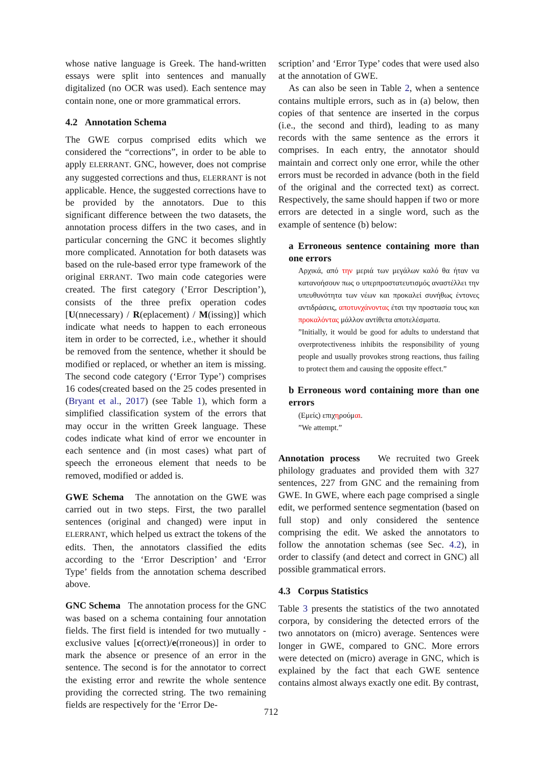whose native language is Greek. The hand-written essays were split into sentences and manually digitalized (no OCR was used). Each sentence may contain none, one or more grammatical errors.
4.2 Annotation Schema
The GWE corpus comprised edits which we considered the “corrections”, in order to be able to apply ELERRANT. GNC, however, does not comprise any suggested corrections and thus, ELERRANT is not applicable. Hence, the suggested corrections have to be provided by the annotators. Due to this significant difference between the two datasets, the annotation process differs in the two cases, and in particular concerning the GNC it becomes slightly more complicated. Annotation for both datasets was based on the rule-based error type framework of the original ERRANT. Two main code categories were created. The first category (’Error Description’), consists of the three prefix operation codes [U(nnecessary) / R(eplacement) / M(issing)] which indicate what needs to happen to each erroneous item in order to be corrected, i.e., whether it should be removed from the sentence, whether it should be modified or replaced, or whether an item is missing. The second code category (‘Error Type’) comprises 16 codes(created based on the 25 codes presented in (Bryant et al., 2017) (see Table 1), which form a simplified classification system of the errors that may occur in the written Greek language. These codes indicate what kind of error we encounter in each sentence and (in most cases) what part of speech the erroneous element that needs to be removed, modified or added is.
GWE Schema The annotation on the GWE was carried out in two steps. First, the two parallel sentences (original and changed) were input in ELERRANT, which helped us extract the tokens of the edits. Then, the annotators classified the edits according to the ‘Error Description’ and ‘Error Type’ fields from the annotation schema described above.
GNC Schema The annotation process for the GNC was based on a schema containing four annotation fields. The first field is intended for two mutually - exclusive values [c(orrect)/e(rroneous)] in order to mark the absence or presence of an error in the sentence. The second is for the annotator to correct the existing error and rewrite the whole sentence providing the corrected string. The two remaining fields are respectively for the ‘Error De-
scription’ and ‘Error Type’ codes that were used also at the annotation of GWE.
As can also be seen in Table 2, when a sentence contains multiple errors, such as in (a) below, then copies of that sentence are inserted in the corpus (i.e., the second and third), leading to as many records with the same sentence as the errors it comprises. In each entry, the annotator should maintain and correct only one error, while the other errors must be recorded in advance (both in the field of the original and the corrected text) as correct. Respectively, the same should happen if two or more errors are detected in a single word, such as the example of sentence (b) below:
a Erroneous sentence containing more than one errors
Αρχικά, από την μεριά των μεγάλων καλό θα ήταν να κατανοήσουν πως ο υπερπροστατευτισμός αναστέλλει την υπευθυνότητα των νέων και προκαλεί συνήθως έντονες αντιδράσεις, αποτυνχάνοντας έτσι την προστασία τους και προκαλόντας μάλλον αντίθετα αποτελέσματα.
”Initially, it would be good for adults to understand that overprotectiveness inhibits the responsibility of young people and usually provokes strong reactions, thus failing to protect them and causing the opposite effect.”
b Erroneous word containing more than one errors
(Εμείς) επιχηρούμαι.
”We attempt.”
Annotation process We recruited two Greek philology graduates and provided them with 327 sentences, 227 from GNC and the remaining from GWE. In GWE, where each page comprised a single edit, we performed sentence segmentation (based on full stop) and only considered the sentence comprising the edit. We asked the annotators to follow the annotation schemas (see Sec. 4.2), in order to classify (and detect and correct in GNC) all possible grammatical errors.
4.3 Corpus Statistics
Table 3 presents the statistics of the two annotated corpora, by considering the detected errors of the two annotators on (micro) average. Sentences were longer in GWE, compared to GNC. More errors were detected on (micro) average in GNC, which is explained by the fact that each GWE sentence contains almost always exactly one edit. By contrast,
712